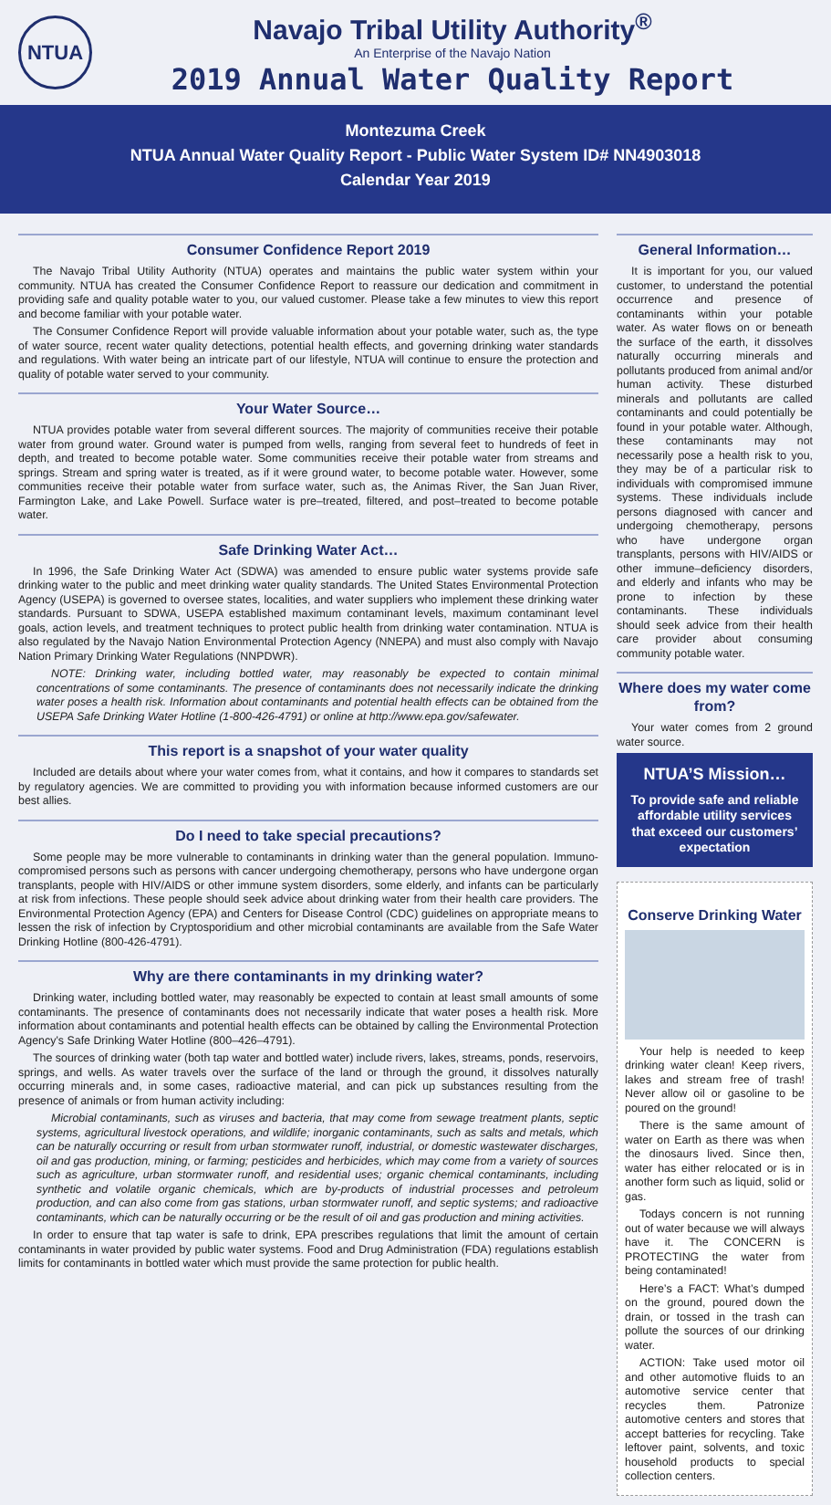NTUA
Navajo Tribal Utility Authority<sup>®</sup>
An Enterprise of the Navajo Nation
2019 Annual Water Quality Report
Montezuma Creek
NTUA Annual Water Quality Report - Public Water System ID# NN4903018
Calendar Year 2019
Consumer Confidence Report 2019
The Navajo Tribal Utility Authority (NTUA) operates and maintains the public water system within your community. NTUA has created the Consumer Confidence Report to reassure our dedication and commitment in providing safe and quality potable water to you, our valued customer. Please take a few minutes to view this report and become familiar with your potable water.
The Consumer Confidence Report will provide valuable information about your potable water, such as, the type of water source, recent water quality detections, potential health effects, and governing drinking water standards and regulations. With water being an intricate part of our lifestyle, NTUA will continue to ensure the protection and quality of potable water served to your community.
Your Water Source…
NTUA provides potable water from several different sources. The majority of communities receive their potable water from ground water. Ground water is pumped from wells, ranging from several feet to hundreds of feet in depth, and treated to become potable water. Some communities receive their potable water from streams and springs. Stream and spring water is treated, as if it were ground water, to become potable water. However, some communities receive their potable water from surface water, such as, the Animas River, the San Juan River, Farmington Lake, and Lake Powell. Surface water is pre–treated, filtered, and post–treated to become potable water.
Safe Drinking Water Act…
In 1996, the Safe Drinking Water Act (SDWA) was amended to ensure public water systems provide safe drinking water to the public and meet drinking water quality standards. The United States Environmental Protection Agency (USEPA) is governed to oversee states, localities, and water suppliers who implement these drinking water standards. Pursuant to SDWA, USEPA established maximum contaminant levels, maximum contaminant level goals, action levels, and treatment techniques to protect public health from drinking water contamination. NTUA is also regulated by the Navajo Nation Environmental Protection Agency (NNEPA) and must also comply with Navajo Nation Primary Drinking Water Regulations (NNPDWR).
NOTE: Drinking water, including bottled water, may reasonably be expected to contain minimal concentrations of some contaminants. The presence of contaminants does not necessarily indicate the drinking water poses a health risk. Information about contaminants and potential health effects can be obtained from the USEPA Safe Drinking Water Hotline (1-800-426-4791) or online at http://www.epa.gov/safewater.
This report is a snapshot of your water quality
Included are details about where your water comes from, what it contains, and how it compares to standards set by regulatory agencies. We are committed to providing you with information because informed customers are our best allies.
Do I need to take special precautions?
Some people may be more vulnerable to contaminants in drinking water than the general population. Immuno-compromised persons such as persons with cancer undergoing chemotherapy, persons who have undergone organ transplants, people with HIV/AIDS or other immune system disorders, some elderly, and infants can be particularly at risk from infections. These people should seek advice about drinking water from their health care providers. The Environmental Protection Agency (EPA) and Centers for Disease Control (CDC) guidelines on appropriate means to lessen the risk of infection by Cryptosporidium and other microbial contaminants are available from the Safe Water Drinking Hotline (800-426-4791).
Why are there contaminants in my drinking water?
Drinking water, including bottled water, may reasonably be expected to contain at least small amounts of some contaminants. The presence of contaminants does not necessarily indicate that water poses a health risk. More information about contaminants and potential health effects can be obtained by calling the Environmental Protection Agency’s Safe Drinking Water Hotline (800–426–4791).
The sources of drinking water (both tap water and bottled water) include rivers, lakes, streams, ponds, reservoirs, springs, and wells. As water travels over the surface of the land or through the ground, it dissolves naturally occurring minerals and, in some cases, radioactive material, and can pick up substances resulting from the presence of animals or from human activity including:
Microbial contaminants, such as viruses and bacteria, that may come from sewage treatment plants, septic systems, agricultural livestock operations, and wildlife; inorganic contaminants, such as salts and metals, which can be naturally occurring or result from urban stormwater runoff, industrial, or domestic wastewater discharges, oil and gas production, mining, or farming; pesticides and herbicides, which may come from a variety of sources such as agriculture, urban stormwater runoff, and residential uses; organic chemical contaminants, including synthetic and volatile organic chemicals, which are by-products of industrial processes and petroleum production, and can also come from gas stations, urban stormwater runoff, and septic systems; and radioactive contaminants, which can be naturally occurring or be the result of oil and gas production and mining activities.
In order to ensure that tap water is safe to drink, EPA prescribes regulations that limit the amount of certain contaminants in water provided by public water systems. Food and Drug Administration (FDA) regulations establish limits for contaminants in bottled water which must provide the same protection for public health.
General Information…
It is important for you, our valued customer, to understand the potential occurrence and presence of contaminants within your potable water. As water flows on or beneath the surface of the earth, it dissolves naturally occurring minerals and pollutants produced from animal and/or human activity. These disturbed minerals and pollutants are called contaminants and could potentially be found in your potable water. Although, these contaminants may not necessarily pose a health risk to you, they may be of a particular risk to individuals with compromised immune systems. These individuals include persons diagnosed with cancer and undergoing chemotherapy, persons who have undergone organ transplants, persons with HIV/AIDS or other immune–deficiency disorders, and elderly and infants who may be prone to infection by these contaminants. These individuals should seek advice from their health care provider about consuming community potable water.
Where does my water come from?
Your water comes from 2 ground water source.
NTUA’S Mission…
To provide safe and reliable affordable utility services that exceed our customers’ expectation
Conserve Drinking Water
Your help is needed to keep drinking water clean! Keep rivers, lakes and stream free of trash! Never allow oil or gasoline to be poured on the ground!
There is the same amount of water on Earth as there was when the dinosaurs lived. Since then, water has either relocated or is in another form such as liquid, solid or gas.
Todays concern is not running out of water because we will always have it. The CONCERN is PROTECTING the water from being contaminated!
Here’s a FACT: What’s dumped on the ground, poured down the drain, or tossed in the trash can pollute the sources of our drinking water.
ACTION: Take used motor oil and other automotive fluids to an automotive service center that recycles them. Patronize automotive centers and stores that accept batteries for recycling. Take leftover paint, solvents, and toxic household products to special collection centers.